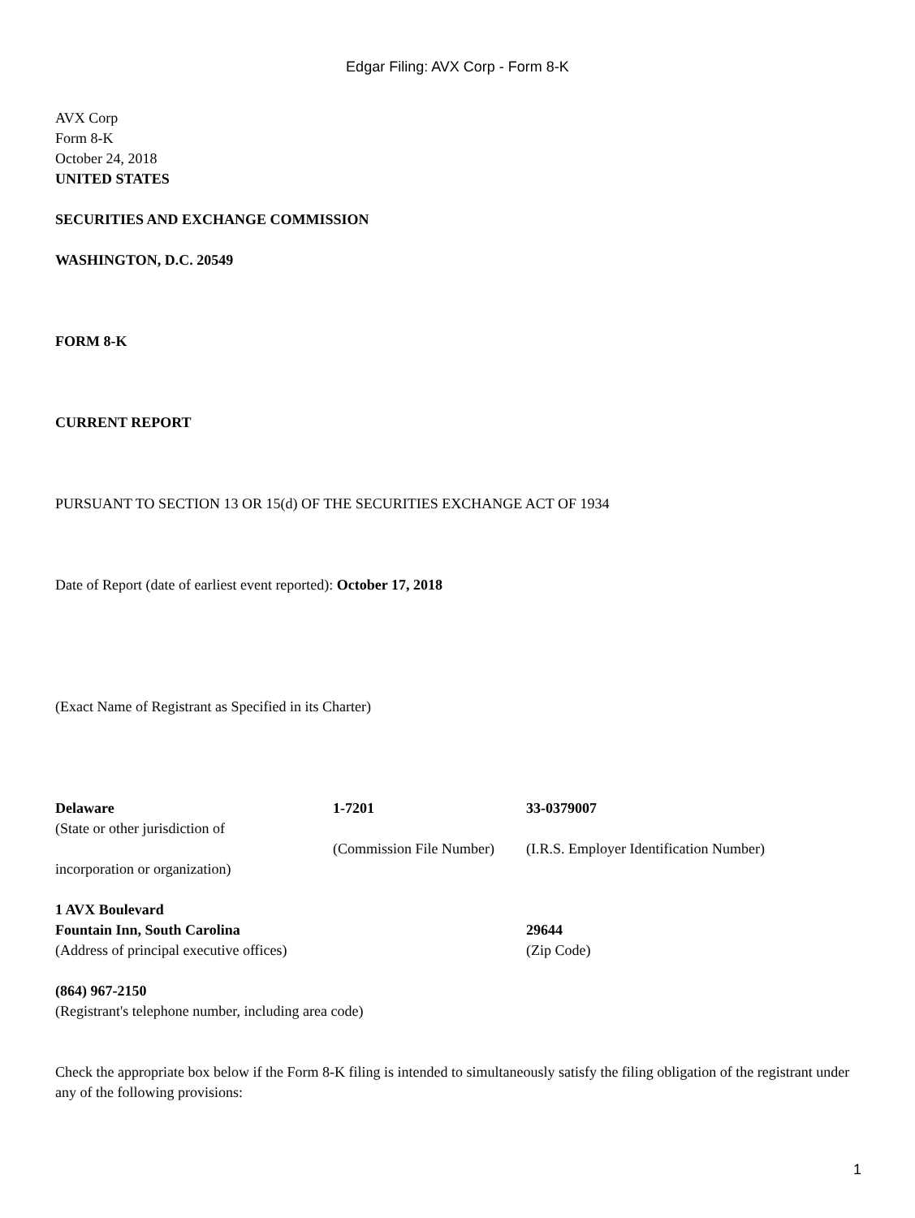Edgar Filing: AVX Corp - Form 8-K
AVX Corp
Form 8-K
October 24, 2018
UNITED STATES
SECURITIES AND EXCHANGE COMMISSION
WASHINGTON, D.C. 20549
FORM 8-K
CURRENT REPORT
PURSUANT TO SECTION 13 OR 15(d) OF THE SECURITIES EXCHANGE ACT OF 1934
Date of Report (date of earliest event reported): October 17, 2018
(Exact Name of Registrant as Specified in its Charter)
| Delaware | 1-7201 | 33-0379007 |
| (State or other jurisdiction of incorporation or organization) | (Commission File Number) | (I.R.S. Employer Identification Number) |
| 1 AVX Boulevard | |
| Fountain Inn, South Carolina | 29644 |
| (Address of principal executive offices) | (Zip Code) |
(864) 967-2150
(Registrant's telephone number, including area code)
Check the appropriate box below if the Form 8-K filing is intended to simultaneously satisfy the filing obligation of the registrant under any of the following provisions:
1